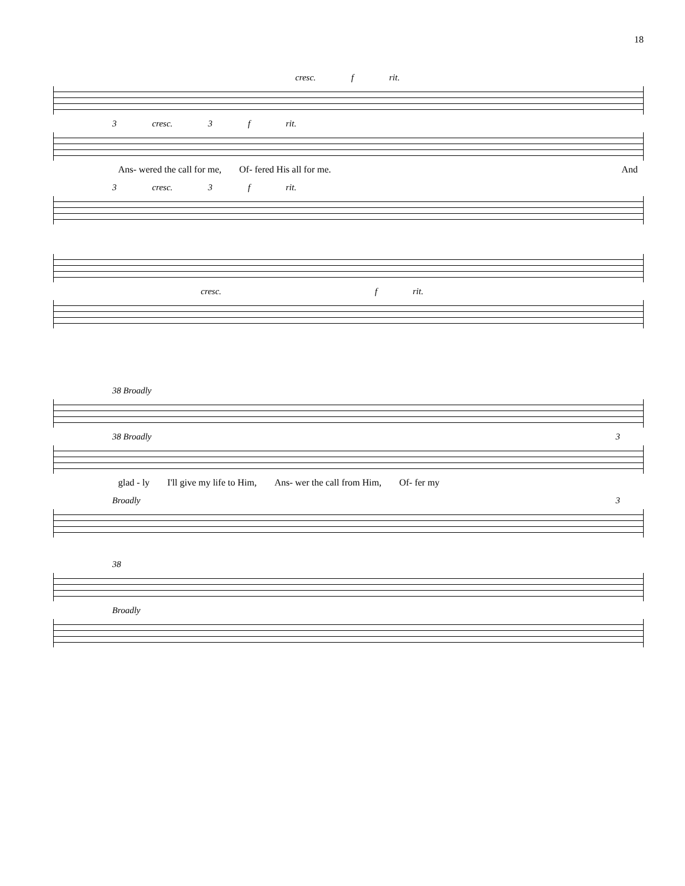18
cresc. f rit.
3 cresc. 3 f rit.
Ans- wered the call for me, Of- fered His all for me. And
3 cresc. 3 f rit.
cresc. f rit.
38 Broadly
38 Broadly 3
glad - ly I'll give my life to Him, Ans- wer the call from Him, Of- fer my
Broadly 3
38
Broadly